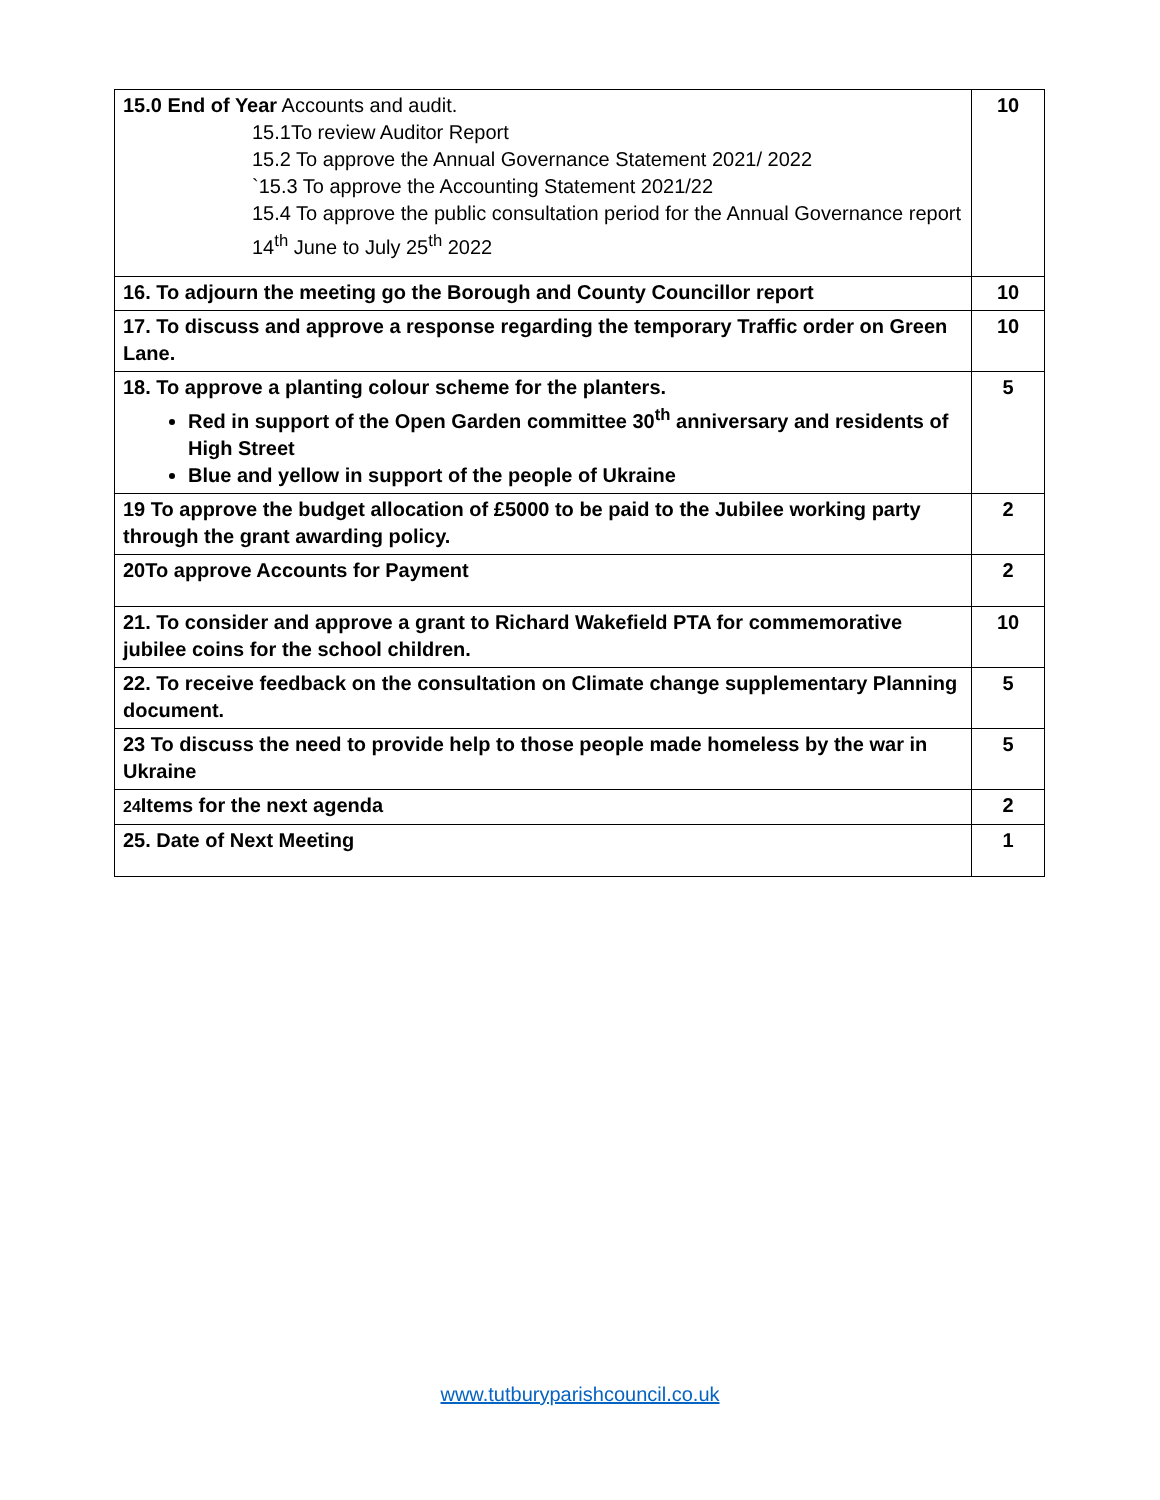| 15.0 End of Year Accounts and audit. 15.1To review Auditor Report 15.2 To approve the Annual Governance Statement 2021/ 2022 `15.3 To approve the Accounting Statement 2021/22 15.4 To approve the public consultation period for the Annual Governance report 14<sup>th</sup> June to July 25<sup>th</sup> 2022 | 10 |
| 16. To adjourn the meeting go the Borough and County Councillor report | 10 |
| 17. To discuss and approve a response regarding the temporary Traffic order on Green Lane. | 10 |
| 18. To approve a planting colour scheme for the planters. Red in support of the Open Garden committee 30<sup>th</sup> anniversary and residents of High Street Blue and yellow in support of the people of Ukraine | 5 |
| 19 To approve the budget allocation of £5000 to be paid to the Jubilee working party through the grant awarding policy. | 2 |
| 20To approve Accounts for Payment | 2 |
| 21. To consider and approve a grant to Richard Wakefield PTA for commemorative jubilee coins for the school children. | 10 |
| 22. To receive feedback on the consultation on Climate change supplementary Planning document. | 5 |
| 23 To discuss the need to provide help to those people made homeless by the war in Ukraine | 5 |
| 24 Items for the next agenda | 2 |
| 25. Date of Next Meeting | 1 |
www.tutburyparishcouncil.co.uk